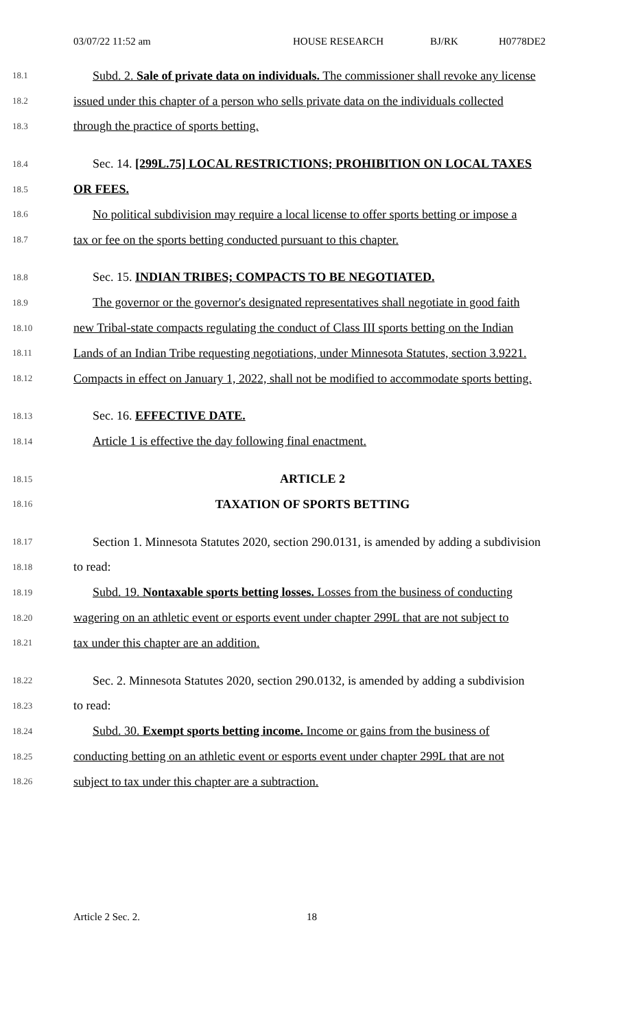03/07/22 11:52 am HOUSE RESEARCH BJ/RK H0778DE2
18.1 Subd. 2. Sale of private data on individuals. The commissioner shall revoke any license
18.2 issued under this chapter of a person who sells private data on the individuals collected
18.3 through the practice of sports betting.
18.4 Sec. 14. [299L.75] LOCAL RESTRICTIONS; PROHIBITION ON LOCAL TAXES
18.5 OR FEES.
18.6 No political subdivision may require a local license to offer sports betting or impose a
18.7 tax or fee on the sports betting conducted pursuant to this chapter.
18.8 Sec. 15. INDIAN TRIBES; COMPACTS TO BE NEGOTIATED.
18.9 The governor or the governor's designated representatives shall negotiate in good faith
18.10 new Tribal-state compacts regulating the conduct of Class III sports betting on the Indian
18.11 Lands of an Indian Tribe requesting negotiations, under Minnesota Statutes, section 3.9221.
18.12 Compacts in effect on January 1, 2022, shall not be modified to accommodate sports betting.
18.13 Sec. 16. EFFECTIVE DATE.
18.14 Article 1 is effective the day following final enactment.
18.15 ARTICLE 2
18.16 TAXATION OF SPORTS BETTING
18.17 Section 1. Minnesota Statutes 2020, section 290.0131, is amended by adding a subdivision
18.18 to read:
18.19 Subd. 19. Nontaxable sports betting losses. Losses from the business of conducting
18.20 wagering on an athletic event or esports event under chapter 299L that are not subject to
18.21 tax under this chapter are an addition.
18.22 Sec. 2. Minnesota Statutes 2020, section 290.0132, is amended by adding a subdivision
18.23 to read:
18.24 Subd. 30. Exempt sports betting income. Income or gains from the business of
18.25 conducting betting on an athletic event or esports event under chapter 299L that are not
18.26 subject to tax under this chapter are a subtraction.
Article 2 Sec. 2. 18